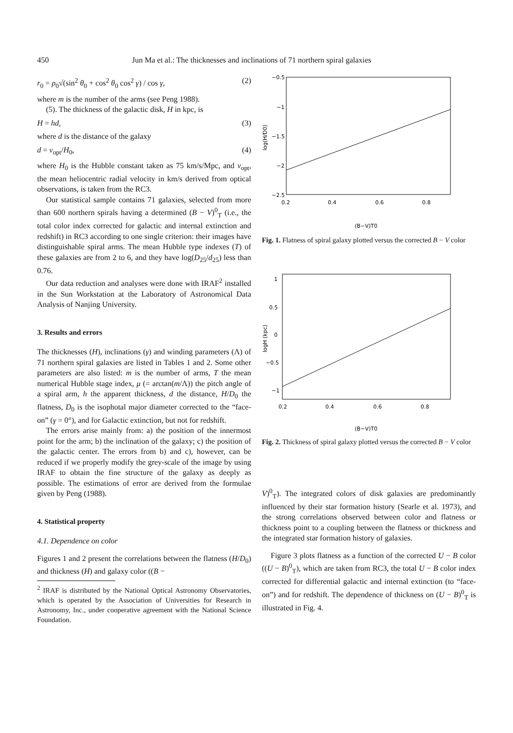450 Jun Ma et al.: The thicknesses and inclinations of 71 northern spiral galaxies
r<sub>0</sub> = ρ<sub>0</sub>√(sin<sup>2</sup> θ<sub>0</sub> + cos<sup>2</sup> θ<sub>0</sub> cos<sup>2</sup> γ) / cos γ, (2)
where m is the number of the arms (see Peng 1988).
(5). The thickness of the galactic disk, H in kpc, is
H = hd, (3)
where d is the distance of the galaxy
d = v<sub>opt</sub>/H<sub>0</sub>, (4)
where H<sub>0</sub> is the Hubble constant taken as 75 km/s/Mpc, and v<sub>opt</sub>, the mean heliocentric radial velocity in km/s derived from optical observations, is taken from the RC3.
Our statistical sample contains 71 galaxies, selected from more than 600 northern spirals having a determined (B − V)<sup>0</sup><sub>T</sub> (i.e., the total color index corrected for galactic and internal extinction and redshift) in RC3 according to one single criterion: their images have distinguishable spiral arms. The mean Hubble type indexes (T) of these galaxies are from 2 to 6, and they have log(D<sub>25</sub>/d<sub>25</sub>) less than 0.76.
Our data reduction and analyses were done with IRAF<sup>2</sup> installed in the Sun Workstation at the Laboratory of Astronomical Data Analysis of Nanjing University.
3. Results and errors
The thicknesses (H), inclinations (γ) and winding parameters (Λ) of 71 northern spiral galaxies are listed in Tables 1 and 2. Some other parameters are also listed: m is the number of arms, T the mean numerical Hubble stage index, μ (= arctan(m/Λ)) the pitch angle of a spiral arm, h the apparent thickness, d the distance, H/D<sub>0</sub> the flatness, D<sub>0</sub> is the isophotal major diameter corrected to the “face-on” (γ = 0°), and for Galactic extinction, but not for redshift.
The errors arise mainly from: a) the position of the innermost point for the arm; b) the inclination of the galaxy; c) the position of the galactic center. The errors from b) and c), however, can be reduced if we properly modify the grey-scale of the image by using IRAF to obtain the fine structure of the galaxy as deeply as possible. The estimations of error are derived from the formulae given by Peng (1988).
4. Statistical property
4.1. Dependence on color
Figures 1 and 2 present the correlations between the flatness (H/D<sub>0</sub>) and thickness (H) and galaxy color ((B −
<sup>2</sup> IRAF is distributed by the National Optical Astronomy Observatories, which is operated by the Association of Universities for Research in Astronomy, Inc., under cooperative agreement with the National Science Foundation.
−0.5
−1
−1.5
−2
−2.5
0.2
0.4
0.6
0.8
log(H/D0)
(B−V)T0
Fig. 1. Flatness of spiral galaxy plotted versus the corrected B − V color
1
0.5
0
−0.5
−1
0.2
0.4
0.6
0.8
logH (kpc)
(B−V)T0
Fig. 2. Thickness of spiral galaxy plotted versus the corrected B − V color
V)<sup>0</sup><sub>T</sub>). The integrated colors of disk galaxies are predominantly influenced by their star formation history (Searle et al. 1973), and the strong correlations observed between color and flatness or thickness point to a coupling between the flatness or thickness and the integrated star formation history of galaxies.
Figure 3 plots flatness as a function of the corrected U − B color ((U − B)<sup>0</sup><sub>T</sub>), which are taken from RC3, the total U − B color index corrected for differential galactic and internal extinction (to “face-on”) and for redshift. The dependence of thickness on (U − B)<sup>0</sup><sub>T</sub> is illustrated in Fig. 4.